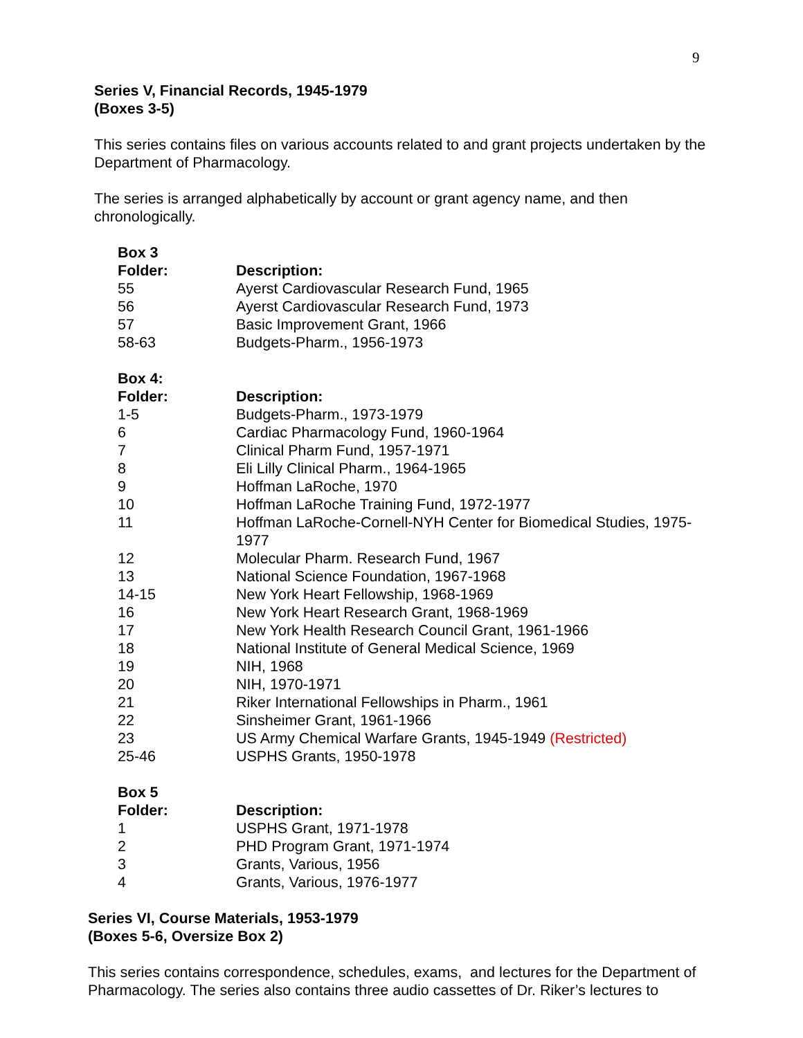9
Series V, Financial Records, 1945-1979
(Boxes 3-5)
This series contains files on various accounts related to and grant projects undertaken by the Department of Pharmacology.
The series is arranged alphabetically by account or grant agency name, and then chronologically.
| Box 3 | |
| --- | --- |
| Folder: | Description: |
| 55 | Ayerst Cardiovascular Research Fund, 1965 |
| 56 | Ayerst Cardiovascular Research Fund, 1973 |
| 57 | Basic Improvement Grant, 1966 |
| 58-63 | Budgets-Pharm., 1956-1973 |
| Box 4: | |
| --- | --- |
| Folder: | Description: |
| 1-5 | Budgets-Pharm., 1973-1979 |
| 6 | Cardiac Pharmacology Fund, 1960-1964 |
| 7 | Clinical Pharm Fund, 1957-1971 |
| 8 | Eli Lilly Clinical Pharm., 1964-1965 |
| 9 | Hoffman LaRoche, 1970 |
| 10 | Hoffman LaRoche Training Fund, 1972-1977 |
| 11 | Hoffman LaRoche-Cornell-NYH Center for Biomedical Studies, 1975-1977 |
| 12 | Molecular Pharm. Research Fund, 1967 |
| 13 | National Science Foundation, 1967-1968 |
| 14-15 | New York Heart Fellowship, 1968-1969 |
| 16 | New York Heart Research Grant, 1968-1969 |
| 17 | New York Health Research Council Grant, 1961-1966 |
| 18 | National Institute of General Medical Science, 1969 |
| 19 | NIH, 1968 |
| 20 | NIH, 1970-1971 |
| 21 | Riker International Fellowships in Pharm., 1961 |
| 22 | Sinsheimer Grant, 1961-1966 |
| 23 | US Army Chemical Warfare Grants, 1945-1949 (Restricted) |
| 25-46 | USPHS Grants, 1950-1978 |
| Box 5 | |
| --- | --- |
| Folder: | Description: |
| 1 | USPHS Grant, 1971-1978 |
| 2 | PHD Program Grant, 1971-1974 |
| 3 | Grants, Various, 1956 |
| 4 | Grants, Various, 1976-1977 |
Series VI, Course Materials, 1953-1979
(Boxes 5-6, Oversize Box 2)
This series contains correspondence, schedules, exams, and lectures for the Department of Pharmacology. The series also contains three audio cassettes of Dr. Riker’s lectures to